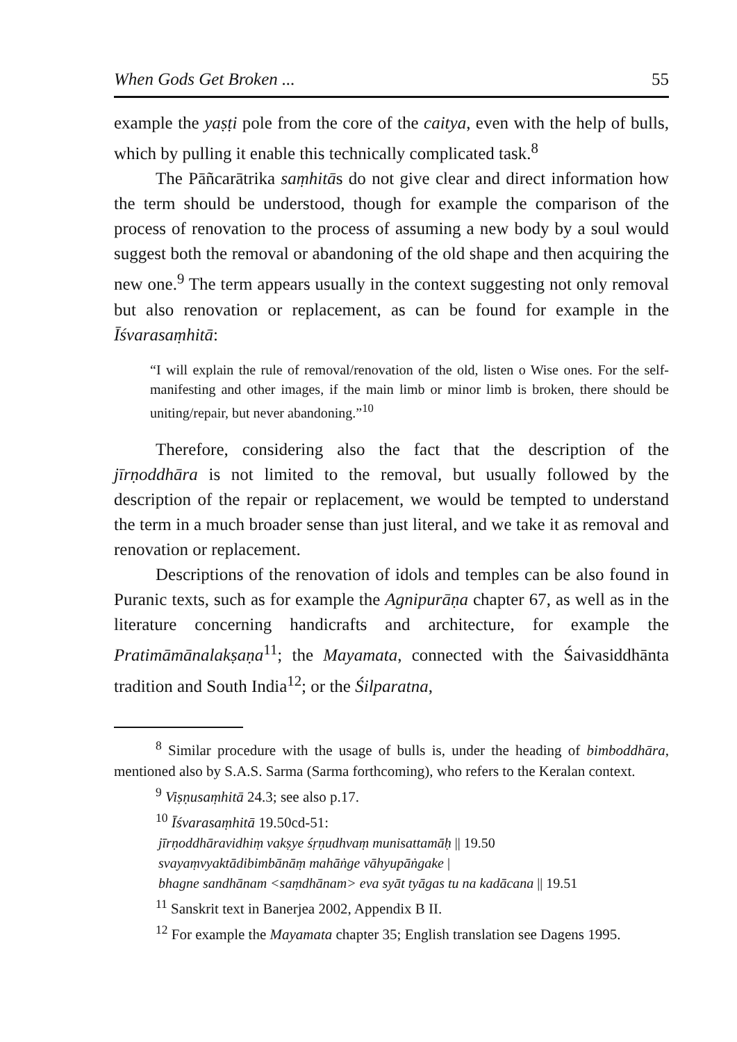When Gods Get Broken ... 55
example the yaṣṭi pole from the core of the caitya, even with the help of bulls, which by pulling it enable this technically complicated task.<sup>8</sup>
The Pāñcarātrika saṃhitās do not give clear and direct information how the term should be understood, though for example the comparison of the process of renovation to the process of assuming a new body by a soul would suggest both the removal or abandoning of the old shape and then acquiring the new one.<sup>9</sup> The term appears usually in the context suggesting not only removal but also renovation or replacement, as can be found for example in the Īśvarasaṃhitā:
“I will explain the rule of removal/renovation of the old, listen o Wise ones. For the self-manifesting and other images, if the main limb or minor limb is broken, there should be uniting/repair, but never abandoning.”<sup>10</sup>
Therefore, considering also the fact that the description of the jīrṇoddhāra is not limited to the removal, but usually followed by the description of the repair or replacement, we would be tempted to understand the term in a much broader sense than just literal, and we take it as removal and renovation or replacement.
Descriptions of the renovation of idols and temples can be also found in Puranic texts, such as for example the Agnipurāṇa chapter 67, as well as in the literature concerning handicrafts and architecture, for example the Pratimāmānalakṣaṇa<sup>11</sup>; the Mayamata, connected with the Śaivasiddhānta tradition and South India<sup>12</sup>; or the Śilparatna,
<sup>8</sup> Similar procedure with the usage of bulls is, under the heading of bimboddhāra, mentioned also by S.A.S. Sarma (Sarma forthcoming), who refers to the Keralan context.
<sup>9</sup> Viṣṇusaṃhitā 24.3; see also p.17.
<sup>10</sup> Īśvarasaṃhitā 19.50cd-51:
jīrṇoddhāravidhiṃ vakṣye śṛṇudhvaṃ munisattamāḥ || 19.50
svayaṃvyaktādibimbānāṃ mahāṅge vāhyupāṅgake |
bhagne sandhānam <saṃdhānam> eva syāt tyāgas tu na kadācana || 19.51
<sup>11</sup> Sanskrit text in Banerjea 2002, Appendix B II.
<sup>12</sup> For example the Mayamata chapter 35; English translation see Dagens 1995.